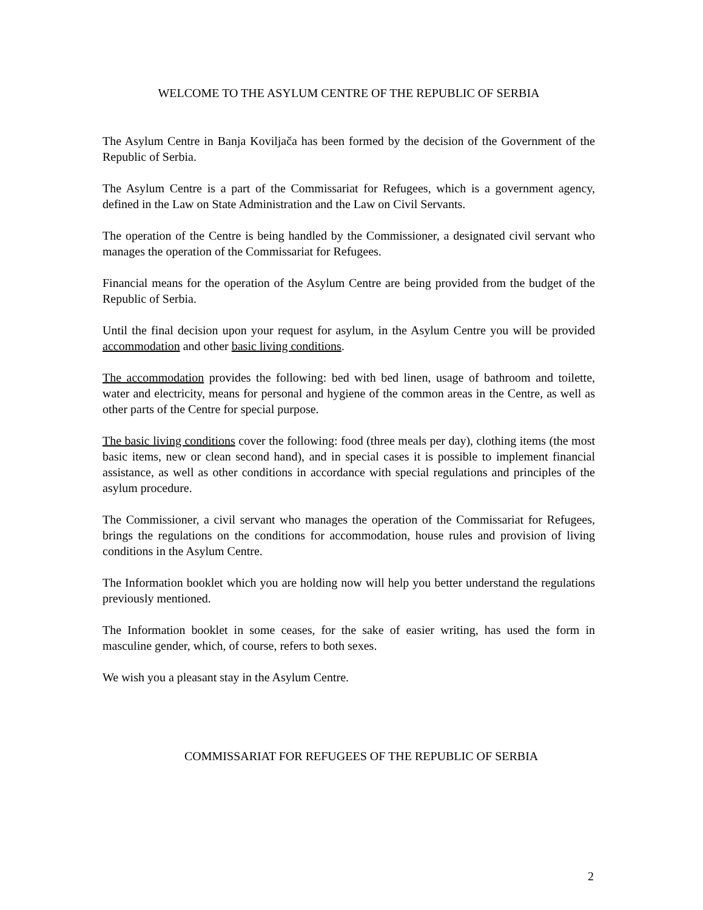WELCOME TO THE ASYLUM CENTRE OF THE REPUBLIC OF SERBIA
The Asylum Centre in Banja Koviljača has been formed by the decision of the Government of the Republic of Serbia.
The Asylum Centre is a part of the Commissariat for Refugees, which is a government agency, defined in the Law on State Administration and the Law on Civil Servants.
The operation of the Centre is being handled by the Commissioner, a designated civil servant who manages the operation of the Commissariat for Refugees.
Financial means for the operation of the Asylum Centre are being provided from the budget of the Republic of Serbia.
Until the final decision upon your request for asylum, in the Asylum Centre you will be provided accommodation and other basic living conditions.
The accommodation provides the following: bed with bed linen, usage of bathroom and toilette, water and electricity, means for personal and hygiene of the common areas in the Centre, as well as other parts of the Centre for special purpose.
The basic living conditions cover the following: food (three meals per day), clothing items (the most basic items, new or clean second hand), and in special cases it is possible to implement financial assistance, as well as other conditions in accordance with special regulations and principles of the asylum procedure.
The Commissioner, a civil servant who manages the operation of the Commissariat for Refugees, brings the regulations on the conditions for accommodation, house rules and provision of living conditions in the Asylum Centre.
The Information booklet which you are holding now will help you better understand the regulations previously mentioned.
The Information booklet in some ceases, for the sake of easier writing, has used the form in masculine gender, which, of course, refers to both sexes.
We wish you a pleasant stay in the Asylum Centre.
COMMISSARIAT FOR REFUGEES OF THE REPUBLIC OF SERBIA
2